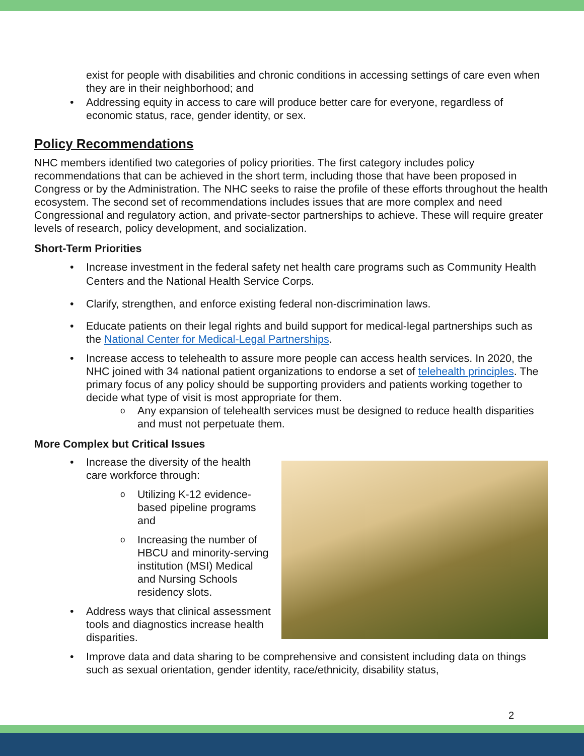exist for people with disabilities and chronic conditions in accessing settings of care even when they are in their neighborhood; and
Addressing equity in access to care will produce better care for everyone, regardless of economic status, race, gender identity, or sex.
Policy Recommendations
NHC members identified two categories of policy priorities. The first category includes policy recommendations that can be achieved in the short term, including those that have been proposed in Congress or by the Administration. The NHC seeks to raise the profile of these efforts throughout the health ecosystem. The second set of recommendations includes issues that are more complex and need Congressional and regulatory action, and private-sector partnerships to achieve. These will require greater levels of research, policy development, and socialization.
Short-Term Priorities
Increase investment in the federal safety net health care programs such as Community Health Centers and the National Health Service Corps.
Clarify, strengthen, and enforce existing federal non-discrimination laws.
Educate patients on their legal rights and build support for medical-legal partnerships such as the National Center for Medical-Legal Partnerships.
Increase access to telehealth to assure more people can access health services. In 2020, the NHC joined with 34 national patient organizations to endorse a set of telehealth principles. The primary focus of any policy should be supporting providers and patients working together to decide what type of visit is most appropriate for them.
Any expansion of telehealth services must be designed to reduce health disparities and must not perpetuate them.
More Complex but Critical Issues
Increase the diversity of the health care workforce through:
Utilizing K-12 evidence-based pipeline programs and
Increasing the number of HBCU and minority-serving institution (MSI) Medical and Nursing Schools residency slots.
Address ways that clinical assessment tools and diagnostics increase health disparities.
Improve data and data sharing to be comprehensive and consistent including data on things such as sexual orientation, gender identity, race/ethnicity, disability status,
2